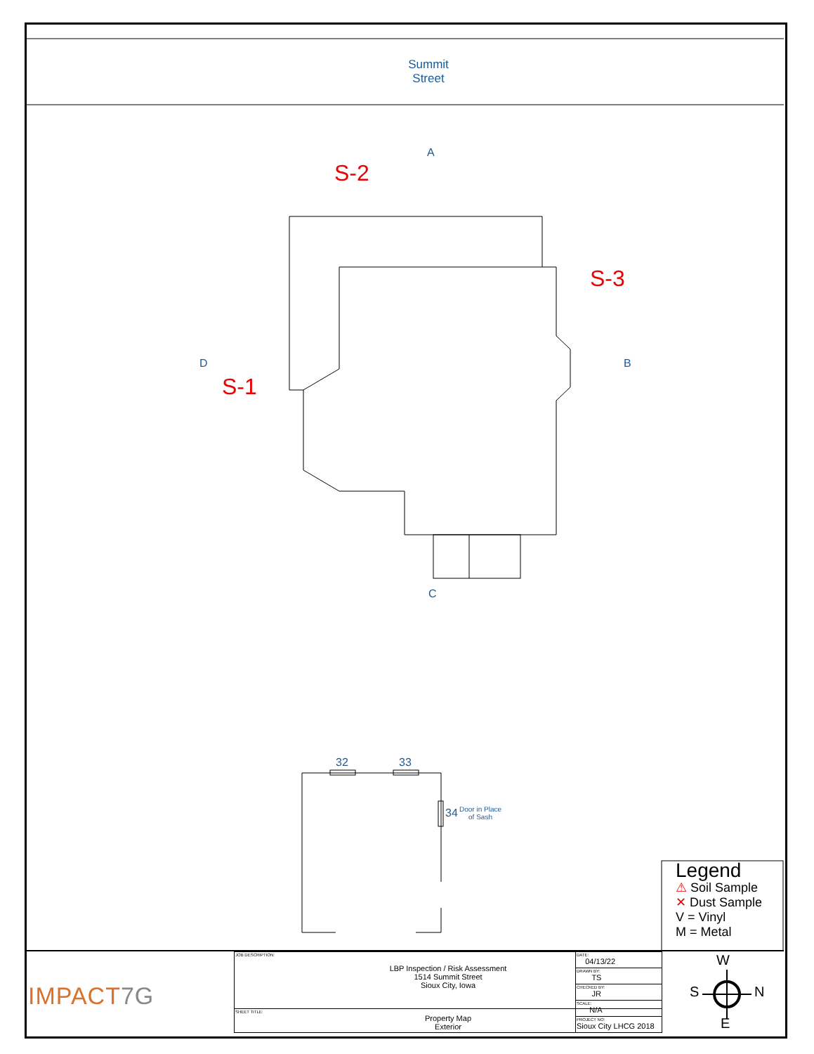Summit
Street
A
B
C
D
S-2
S-3
S-1
32 33
34
Door in Place
of Sash
Legend
⚠ Soil Sample
✕ Dust Sample
V = Vinyl
M = Metal
W
S N
E
IMPACT7G
| JOB DESCRIPTION: LBP Inspection / Risk Assessment 1514 Summit Street Sioux City, Iowa |
| SHEET TITLE: Property Map Exterior |
| DATE: 04/13/22 |
| DRAWN BY: TS |
| CHECKED BY: JR |
| SCALE: N/A |
| PROJECT NO: Sioux City LHCG 2018 |